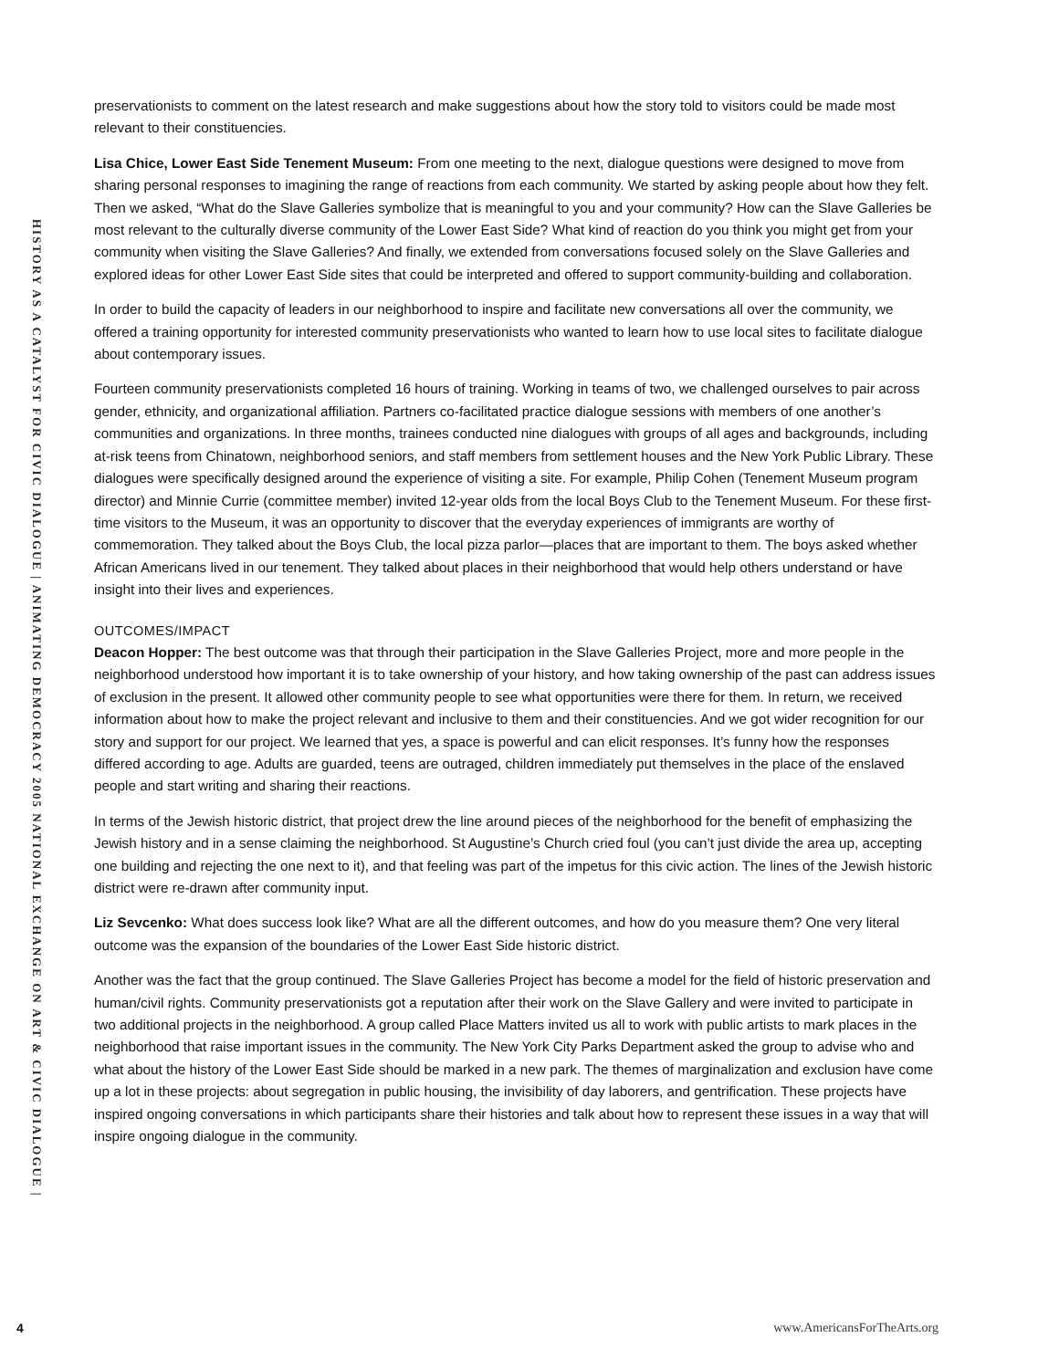HISTORY AS A CATALYST FOR CIVIC DIALOGUE | ANIMATING DEMOCRACY 2005 NATIONAL EXCHANGE ON ART & CIVIC DIALOGUE |
preservationists to comment on the latest research and make suggestions about how the story told to visitors could be made most relevant to their constituencies.
Lisa Chice, Lower East Side Tenement Museum: From one meeting to the next, dialogue questions were designed to move from sharing personal responses to imagining the range of reactions from each community. We started by asking people about how they felt. Then we asked, “What do the Slave Galleries symbolize that is meaningful to you and your community? How can the Slave Galleries be most relevant to the culturally diverse community of the Lower East Side? What kind of reaction do you think you might get from your community when visiting the Slave Galleries? And finally, we extended from conversations focused solely on the Slave Galleries and explored ideas for other Lower East Side sites that could be interpreted and offered to support community-building and collaboration.
In order to build the capacity of leaders in our neighborhood to inspire and facilitate new conversations all over the community, we offered a training opportunity for interested community preservationists who wanted to learn how to use local sites to facilitate dialogue about contemporary issues.
Fourteen community preservationists completed 16 hours of training. Working in teams of two, we challenged ourselves to pair across gender, ethnicity, and organizational affiliation. Partners co-facilitated practice dialogue sessions with members of one another’s communities and organizations. In three months, trainees conducted nine dialogues with groups of all ages and backgrounds, including at-risk teens from Chinatown, neighborhood seniors, and staff members from settlement houses and the New York Public Library. These dialogues were specifically designed around the experience of visiting a site. For example, Philip Cohen (Tenement Museum program director) and Minnie Currie (committee member) invited 12-year olds from the local Boys Club to the Tenement Museum. For these first-time visitors to the Museum, it was an opportunity to discover that the everyday experiences of immigrants are worthy of commemoration. They talked about the Boys Club, the local pizza parlor—places that are important to them. The boys asked whether African Americans lived in our tenement. They talked about places in their neighborhood that would help others understand or have insight into their lives and experiences.
OUTCOMES/IMPACT
Deacon Hopper: The best outcome was that through their participation in the Slave Galleries Project, more and more people in the neighborhood understood how important it is to take ownership of your history, and how taking ownership of the past can address issues of exclusion in the present. It allowed other community people to see what opportunities were there for them. In return, we received information about how to make the project relevant and inclusive to them and their constituencies. And we got wider recognition for our story and support for our project. We learned that yes, a space is powerful and can elicit responses. It’s funny how the responses differed according to age. Adults are guarded, teens are outraged, children immediately put themselves in the place of the enslaved people and start writing and sharing their reactions.
In terms of the Jewish historic district, that project drew the line around pieces of the neighborhood for the benefit of emphasizing the Jewish history and in a sense claiming the neighborhood. St Augustine’s Church cried foul (you can’t just divide the area up, accepting one building and rejecting the one next to it), and that feeling was part of the impetus for this civic action. The lines of the Jewish historic district were re-drawn after community input.
Liz Sevcenko: What does success look like? What are all the different outcomes, and how do you measure them? One very literal outcome was the expansion of the boundaries of the Lower East Side historic district.
Another was the fact that the group continued. The Slave Galleries Project has become a model for the field of historic preservation and human/civil rights. Community preservationists got a reputation after their work on the Slave Gallery and were invited to participate in two additional projects in the neighborhood. A group called Place Matters invited us all to work with public artists to mark places in the neighborhood that raise important issues in the community. The New York City Parks Department asked the group to advise who and what about the history of the Lower East Side should be marked in a new park. The themes of marginalization and exclusion have come up a lot in these projects: about segregation in public housing, the invisibility of day laborers, and gentrification. These projects have inspired ongoing conversations in which participants share their histories and talk about how to represent these issues in a way that will inspire ongoing dialogue in the community.
4 www.AmericansForTheArts.org